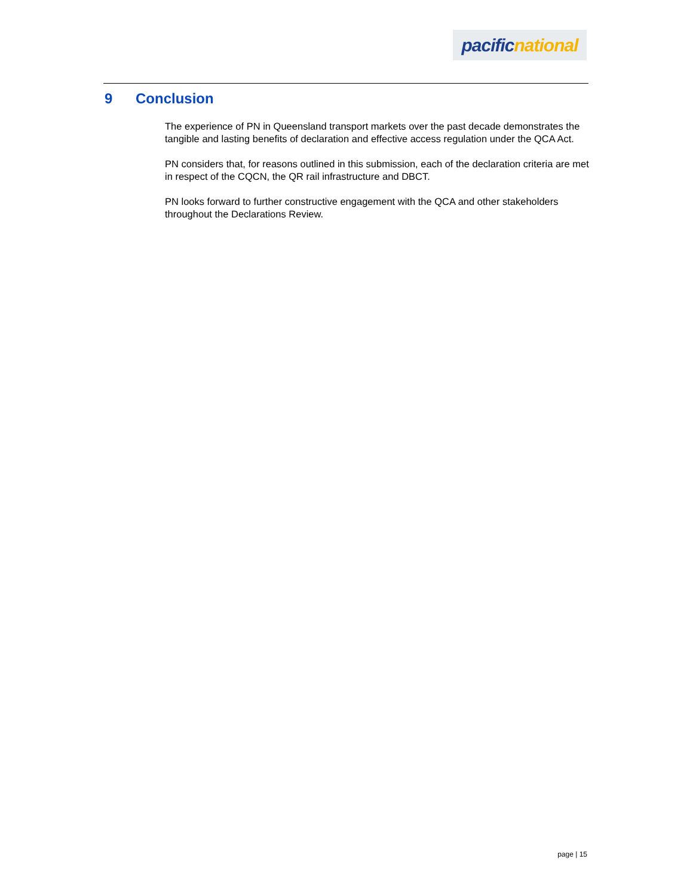pacific national
9 Conclusion
The experience of PN in Queensland transport markets over the past decade demonstrates the tangible and lasting benefits of declaration and effective access regulation under the QCA Act.
PN considers that, for reasons outlined in this submission, each of the declaration criteria are met in respect of the CQCN, the QR rail infrastructure and DBCT.
PN looks forward to further constructive engagement with the QCA and other stakeholders throughout the Declarations Review.
page | 15